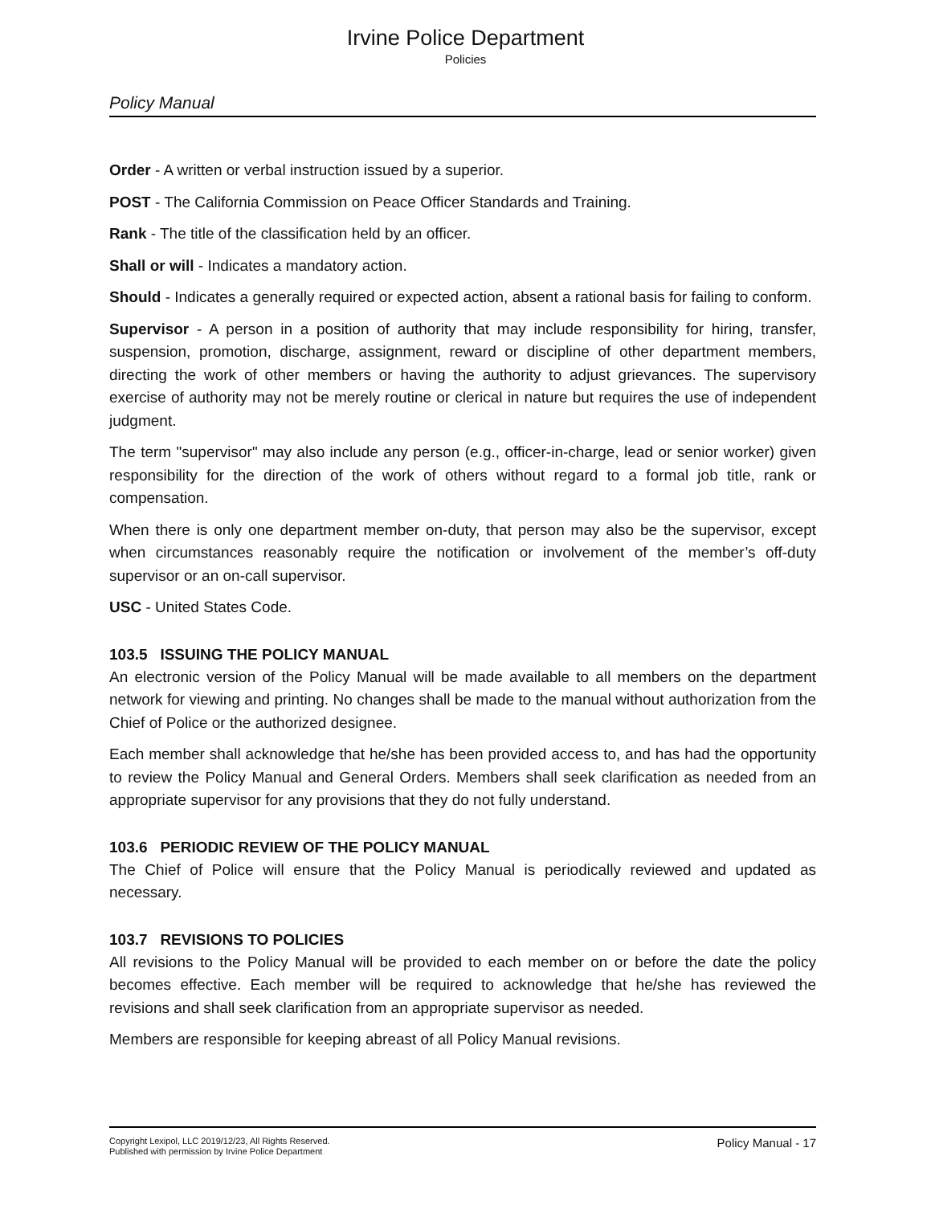Irvine Police Department
Policies
Policy Manual
Order - A written or verbal instruction issued by a superior.
POST - The California Commission on Peace Officer Standards and Training.
Rank - The title of the classification held by an officer.
Shall or will - Indicates a mandatory action.
Should - Indicates a generally required or expected action, absent a rational basis for failing to conform.
Supervisor - A person in a position of authority that may include responsibility for hiring, transfer, suspension, promotion, discharge, assignment, reward or discipline of other department members, directing the work of other members or having the authority to adjust grievances. The supervisory exercise of authority may not be merely routine or clerical in nature but requires the use of independent judgment.
The term "supervisor" may also include any person (e.g., officer-in-charge, lead or senior worker) given responsibility for the direction of the work of others without regard to a formal job title, rank or compensation.
When there is only one department member on-duty, that person may also be the supervisor, except when circumstances reasonably require the notification or involvement of the member’s off-duty supervisor or an on-call supervisor.
USC - United States Code.
103.5 ISSUING THE POLICY MANUAL
An electronic version of the Policy Manual will be made available to all members on the department network for viewing and printing. No changes shall be made to the manual without authorization from the Chief of Police or the authorized designee.
Each member shall acknowledge that he/she has been provided access to, and has had the opportunity to review the Policy Manual and General Orders. Members shall seek clarification as needed from an appropriate supervisor for any provisions that they do not fully understand.
103.6 PERIODIC REVIEW OF THE POLICY MANUAL
The Chief of Police will ensure that the Policy Manual is periodically reviewed and updated as necessary.
103.7 REVISIONS TO POLICIES
All revisions to the Policy Manual will be provided to each member on or before the date the policy becomes effective. Each member will be required to acknowledge that he/she has reviewed the revisions and shall seek clarification from an appropriate supervisor as needed.
Members are responsible for keeping abreast of all Policy Manual revisions.
Copyright Lexipol, LLC 2019/12/23, All Rights Reserved.
Published with permission by Irvine Police Department
Policy Manual - 17